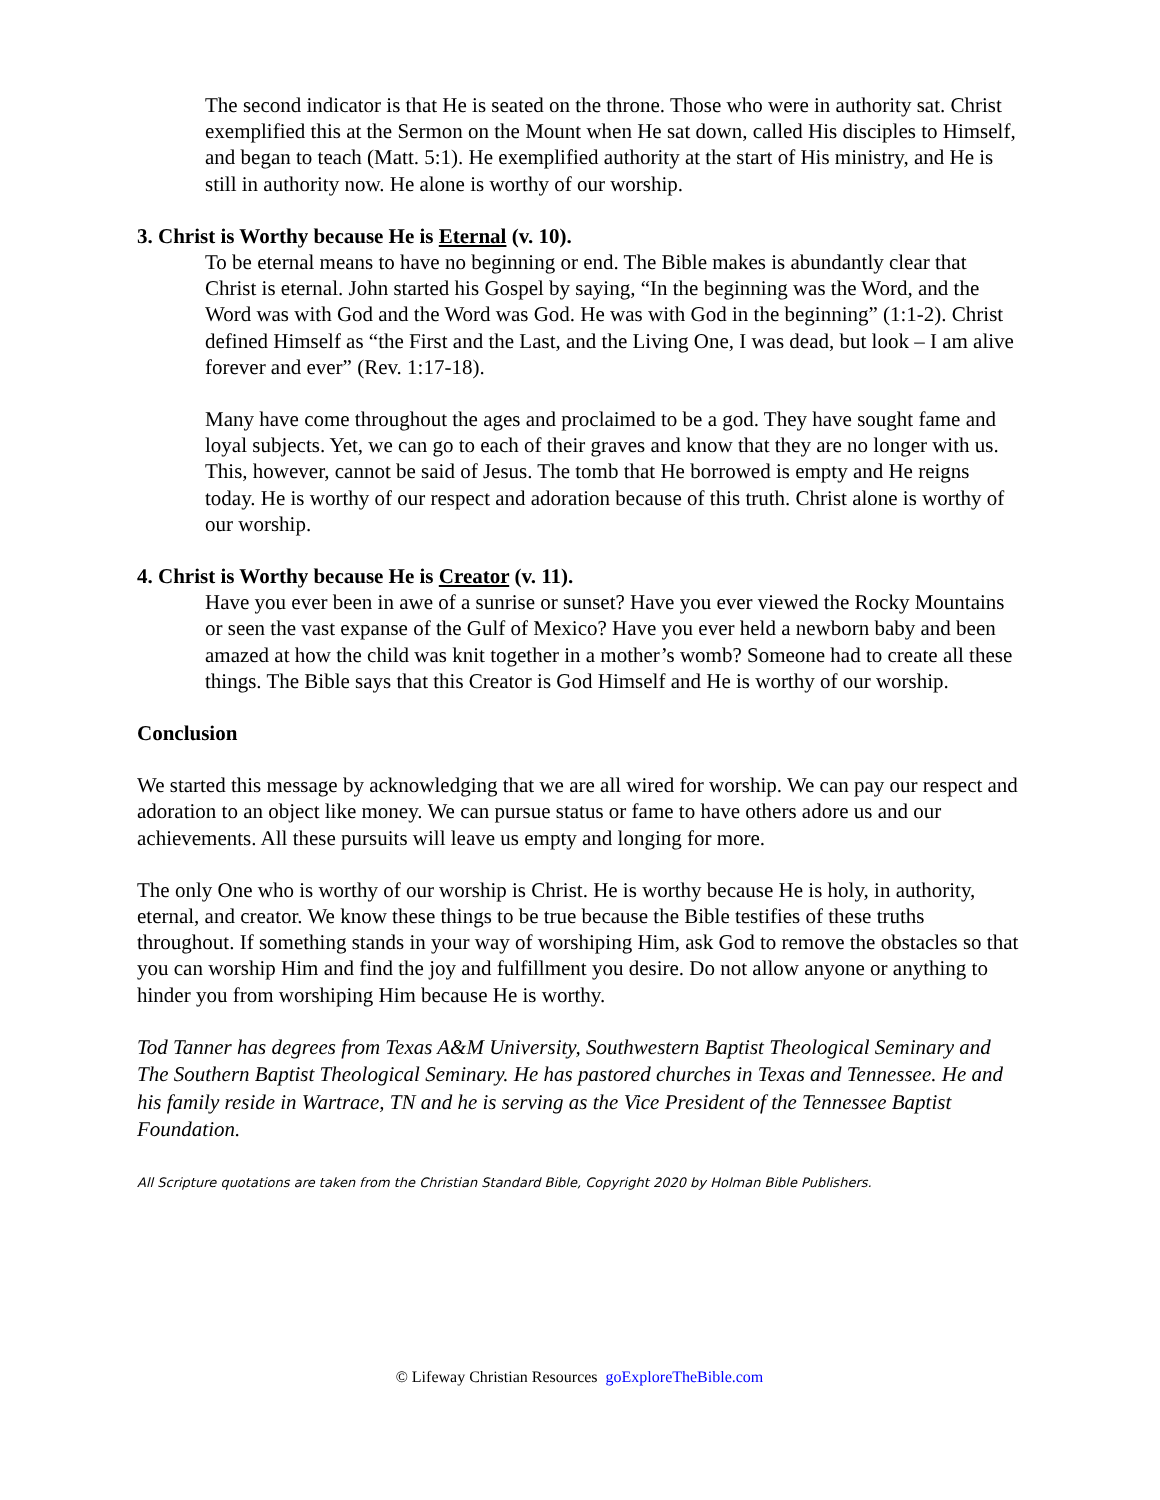The second indicator is that He is seated on the throne. Those who were in authority sat. Christ exemplified this at the Sermon on the Mount when He sat down, called His disciples to Himself, and began to teach (Matt. 5:1). He exemplified authority at the start of His ministry, and He is still in authority now. He alone is worthy of our worship.
3. Christ is Worthy because He is Eternal (v. 10).
To be eternal means to have no beginning or end. The Bible makes is abundantly clear that Christ is eternal. John started his Gospel by saying, “In the beginning was the Word, and the Word was with God and the Word was God. He was with God in the beginning” (1:1-2). Christ defined Himself as “the First and the Last, and the Living One, I was dead, but look – I am alive forever and ever” (Rev. 1:17-18).
Many have come throughout the ages and proclaimed to be a god. They have sought fame and loyal subjects. Yet, we can go to each of their graves and know that they are no longer with us. This, however, cannot be said of Jesus. The tomb that He borrowed is empty and He reigns today. He is worthy of our respect and adoration because of this truth. Christ alone is worthy of our worship.
4. Christ is Worthy because He is Creator (v. 11).
Have you ever been in awe of a sunrise or sunset? Have you ever viewed the Rocky Mountains or seen the vast expanse of the Gulf of Mexico? Have you ever held a newborn baby and been amazed at how the child was knit together in a mother’s womb? Someone had to create all these things. The Bible says that this Creator is God Himself and He is worthy of our worship.
Conclusion
We started this message by acknowledging that we are all wired for worship. We can pay our respect and adoration to an object like money. We can pursue status or fame to have others adore us and our achievements. All these pursuits will leave us empty and longing for more.
The only One who is worthy of our worship is Christ. He is worthy because He is holy, in authority, eternal, and creator. We know these things to be true because the Bible testifies of these truths throughout. If something stands in your way of worshiping Him, ask God to remove the obstacles so that you can worship Him and find the joy and fulfillment you desire. Do not allow anyone or anything to hinder you from worshiping Him because He is worthy.
Tod Tanner has degrees from Texas A&M University, Southwestern Baptist Theological Seminary and The Southern Baptist Theological Seminary. He has pastored churches in Texas and Tennessee. He and his family reside in Wartrace, TN and he is serving as the Vice President of the Tennessee Baptist Foundation.
All Scripture quotations are taken from the Christian Standard Bible, Copyright 2020 by Holman Bible Publishers.
© Lifeway Christian Resources goExploreTheBible.com